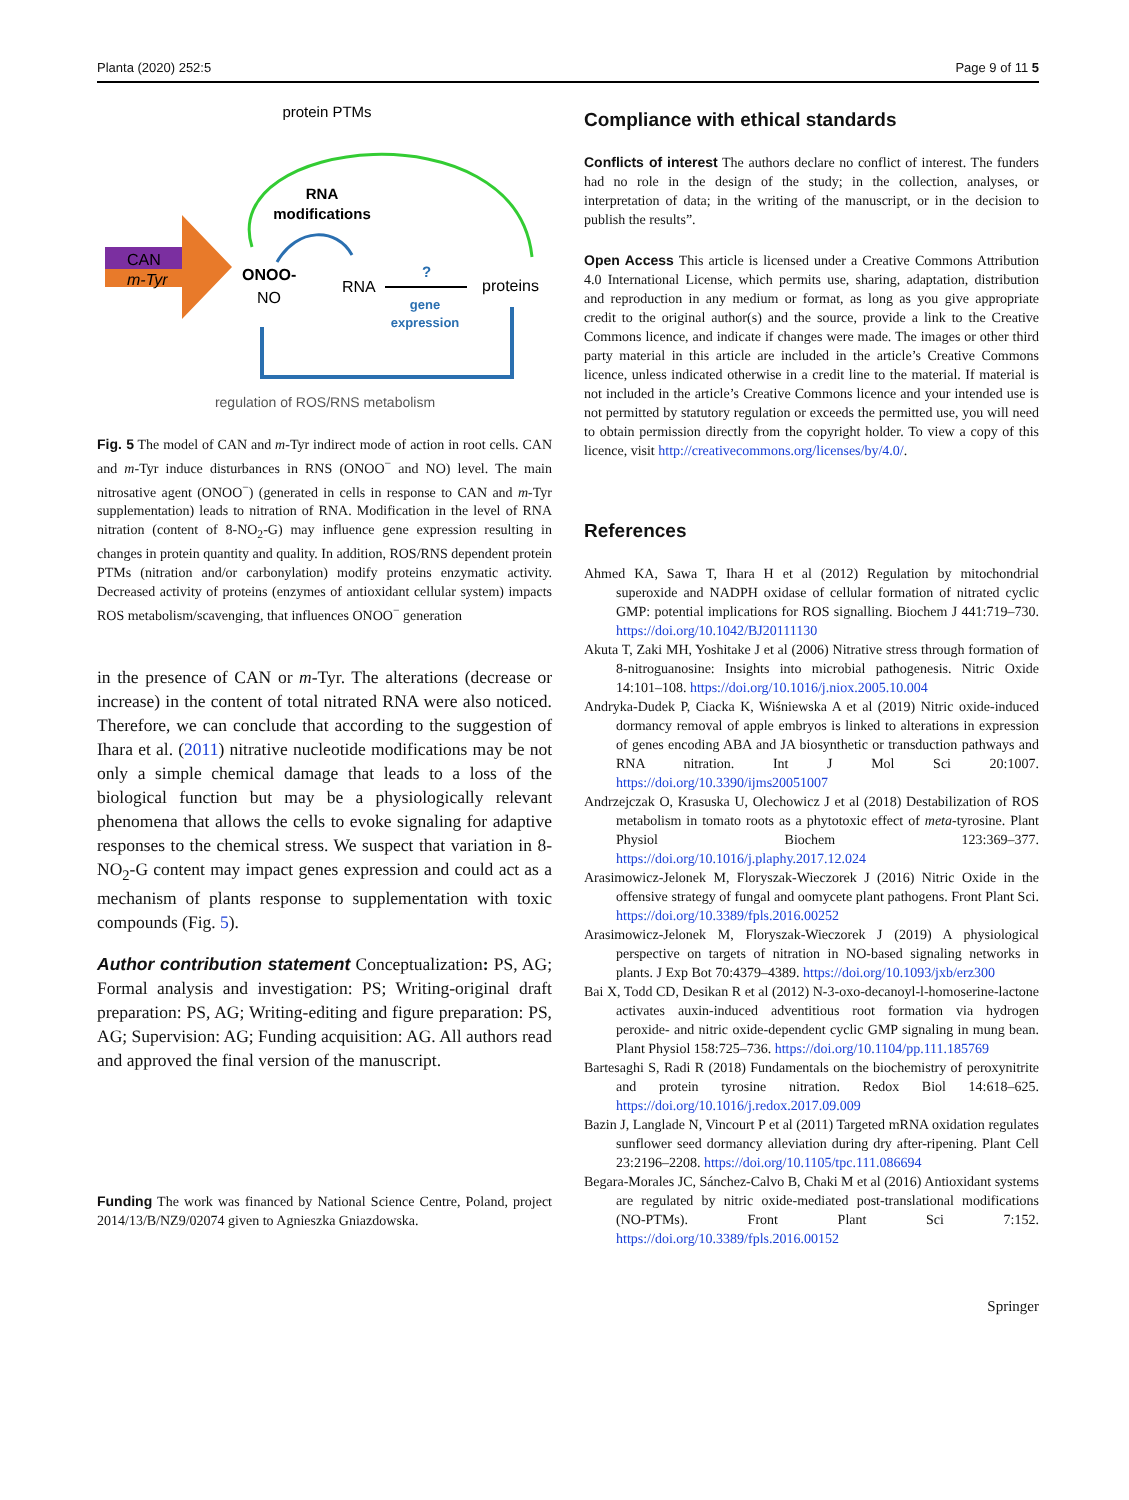Planta (2020) 252:5 Page 9 of 11 5
protein PTMs
RNA
modifications
CAN
m-Tyr
ONOO-
NO
RNA
?
gene
expression
proteins
regulation of ROS/RNS metabolism
Fig. 5 The model of CAN and m-Tyr indirect mode of action in root cells. CAN and m-Tyr induce disturbances in RNS (ONOO<sup>−</sup> and NO) level. The main nitrosative agent (ONOO<sup>−</sup>) (generated in cells in response to CAN and m-Tyr supplementation) leads to nitration of RNA. Modification in the level of RNA nitration (content of 8-NO<sub>2</sub>-G) may influence gene expression resulting in changes in protein quantity and quality. In addition, ROS/RNS dependent protein PTMs (nitration and/or carbonylation) modify proteins enzymatic activity. Decreased activity of proteins (enzymes of antioxidant cellular system) impacts ROS metabolism/scavenging, that influences ONOO<sup>−</sup> generation
in the presence of CAN or m-Tyr. The alterations (decrease or increase) in the content of total nitrated RNA were also noticed. Therefore, we can conclude that according to the suggestion of Ihara et al. (2011) nitrative nucleotide modifications may be not only a simple chemical damage that leads to a loss of the biological function but may be a physiologically relevant phenomena that allows the cells to evoke signaling for adaptive responses to the chemical stress. We suspect that variation in 8-NO<sub>2</sub>-G content may impact genes expression and could act as a mechanism of plants response to supplementation with toxic compounds (Fig. 5).
Author contribution statement Conceptualization: PS, AG; Formal analysis and investigation: PS; Writing-original draft preparation: PS, AG; Writing-editing and figure preparation: PS, AG; Supervision: AG; Funding acquisition: AG. All authors read and approved the final version of the manuscript.
Funding The work was financed by National Science Centre, Poland, project 2014/13/B/NZ9/02074 given to Agnieszka Gniazdowska.
Compliance with ethical standards
Conflicts of interest The authors declare no conflict of interest. The funders had no role in the design of the study; in the collection, analyses, or interpretation of data; in the writing of the manuscript, or in the decision to publish the results”.
Open Access This article is licensed under a Creative Commons Attribution 4.0 International License, which permits use, sharing, adaptation, distribution and reproduction in any medium or format, as long as you give appropriate credit to the original author(s) and the source, provide a link to the Creative Commons licence, and indicate if changes were made. The images or other third party material in this article are included in the article’s Creative Commons licence, unless indicated otherwise in a credit line to the material. If material is not included in the article’s Creative Commons licence and your intended use is not permitted by statutory regulation or exceeds the permitted use, you will need to obtain permission directly from the copyright holder. To view a copy of this licence, visit http://creativecommons.org/licenses/by/4.0/.
References
Ahmed KA, Sawa T, Ihara H et al (2012) Regulation by mitochondrial superoxide and NADPH oxidase of cellular formation of nitrated cyclic GMP: potential implications for ROS signalling. Biochem J 441:719–730. https://doi.org/10.1042/BJ20111130
Akuta T, Zaki MH, Yoshitake J et al (2006) Nitrative stress through formation of 8-nitroguanosine: Insights into microbial pathogenesis. Nitric Oxide 14:101–108. https://doi.org/10.1016/j.niox.2005.10.004
Andryka-Dudek P, Ciacka K, Wiśniewska A et al (2019) Nitric oxide-induced dormancy removal of apple embryos is linked to alterations in expression of genes encoding ABA and JA biosynthetic or transduction pathways and RNA nitration. Int J Mol Sci 20:1007. https://doi.org/10.3390/ijms20051007
Andrzejczak O, Krasuska U, Olechowicz J et al (2018) Destabilization of ROS metabolism in tomato roots as a phytotoxic effect of meta-tyrosine. Plant Physiol Biochem 123:369–377. https://doi.org/10.1016/j.plaphy.2017.12.024
Arasimowicz-Jelonek M, Floryszak-Wieczorek J (2016) Nitric Oxide in the offensive strategy of fungal and oomycete plant pathogens. Front Plant Sci. https://doi.org/10.3389/fpls.2016.00252
Arasimowicz-Jelonek M, Floryszak-Wieczorek J (2019) A physiological perspective on targets of nitration in NO-based signaling networks in plants. J Exp Bot 70:4379–4389. https://doi.org/10.1093/jxb/erz300
Bai X, Todd CD, Desikan R et al (2012) N-3-oxo-decanoyl-l-homoserine-lactone activates auxin-induced adventitious root formation via hydrogen peroxide- and nitric oxide-dependent cyclic GMP signaling in mung bean. Plant Physiol 158:725–736. https://doi.org/10.1104/pp.111.185769
Bartesaghi S, Radi R (2018) Fundamentals on the biochemistry of peroxynitrite and protein tyrosine nitration. Redox Biol 14:618–625. https://doi.org/10.1016/j.redox.2017.09.009
Bazin J, Langlade N, Vincourt P et al (2011) Targeted mRNA oxidation regulates sunflower seed dormancy alleviation during dry after-ripening. Plant Cell 23:2196–2208. https://doi.org/10.1105/tpc.111.086694
Begara-Morales JC, Sánchez-Calvo B, Chaki M et al (2016) Antioxidant systems are regulated by nitric oxide-mediated post-translational modifications (NO-PTMs). Front Plant Sci 7:152. https://doi.org/10.3389/fpls.2016.00152
Springer